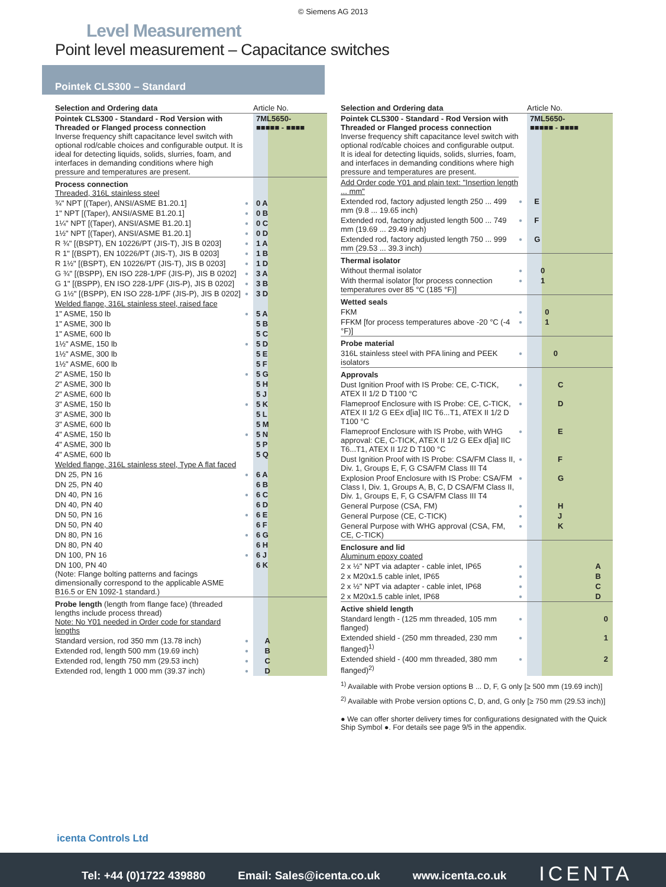© Siemens AG 2013
Level Measurement
Point level measurement – Capacitance switches
Pointek CLS300 – Standard
| Selection and Ordering data | | Article No. |
| --- | --- | --- |
| Pointek CLS300 - Standard - Rod Version with Threaded or Flanged process connection Inverse frequency shift capacitance level switch with optional rod/cable choices and configurable output. It is ideal for detecting liquids, solids, slurries, foam, and interfaces in demanding conditions where high pressure and temperatures are present. | | 7ML5650- ■■■■■ - ■■■■ |
| Process connection Threaded, 316L stainless steel | | |
| ¾" NPT [(Taper), ANSI/ASME B1.20.1] | ● | 0 A |
| 1" NPT [(Taper), ANSI/ASME B1.20.1] | ● | 0 B |
| 1¼" NPT [(Taper), ANSI/ASME B1.20.1] | ● | 0 C |
| 1½" NPT [(Taper), ANSI/ASME B1.20.1] | ● | 0 D |
| R ¾" [(BSPT), EN 10226/PT (JIS-T), JIS B 0203] | ● | 1 A |
| R 1" [(BSPT), EN 10226/PT (JIS-T), JIS B 0203] | ● | 1 B |
| R 1½" [(BSPT), EN 10226/PT (JIS-T), JIS B 0203] | ● | 1 D |
| G ¾" [(BSPP), EN ISO 228-1/PF (JIS-P), JIS B 0202] | ● | 3 A |
| G 1" [(BSPP), EN ISO 228-1/PF (JIS-P), JIS B 0202] | ● | 3 B |
| G 1½" [(BSPP), EN ISO 228-1/PF (JIS-P), JIS B 0202] | ● | 3 D |
| Welded flange, 316L stainless steel, raised face | | |
| 1" ASME, 150 lb | ● | 5 A |
| 1" ASME, 300 lb | | 5 B |
| 1" ASME, 600 lb | | 5 C |
| 1½" ASME, 150 lb | ● | 5 D |
| 1½" ASME, 300 lb | | 5 E |
| 1½" ASME, 600 lb | | 5 F |
| 2" ASME, 150 lb | ● | 5 G |
| 2" ASME, 300 lb | | 5 H |
| 2" ASME, 600 lb | | 5 J |
| 3" ASME, 150 lb | ● | 5 K |
| 3" ASME, 300 lb | | 5 L |
| 3" ASME, 600 lb | | 5 M |
| 4" ASME, 150 lb | ● | 5 N |
| 4" ASME, 300 lb | | 5 P |
| 4" ASME, 600 lb | | 5 Q |
| Welded flange, 316L stainless steel, Type A flat faced | | |
| DN 25, PN 16 | ● | 6 A |
| DN 25, PN 40 | | 6 B |
| DN 40, PN 16 | ● | 6 C |
| DN 40, PN 40 | | 6 D |
| DN 50, PN 16 | ● | 6 E |
| DN 50, PN 40 | | 6 F |
| DN 80, PN 16 | ● | 6 G |
| DN 80, PN 40 | | 6 H |
| DN 100, PN 16 | ● | 6 J |
| DN 100, PN 40 (Note: Flange bolting patterns and facings dimensionally correspond to the applicable ASME B16.5 or EN 1092-1 standard.) | | 6 K |
| Probe length (length from flange face) (threaded lengths include process thread) Note: No Y01 needed in Order code for standard lengths | | |
| Standard version, rod 350 mm (13.78 inch) | ● | A |
| Extended rod, length 500 mm (19.69 inch) | ● | B |
| Extended rod, length 750 mm (29.53 inch) | ● | C |
| Extended rod, length 1 000 mm (39.37 inch) | ● | D |
| Selection and Ordering data | | Article No. |
| --- | --- | --- |
| Pointek CLS300 - Standard - Rod Version with Threaded or Flanged process connection Inverse frequency shift capacitance level switch with optional rod/cable choices and configurable output. It is ideal for detecting liquids, solids, slurries, foam, and interfaces in demanding conditions where high pressure and temperatures are present. | | 7ML5650- ■■■■■ - ■■■■ |
| Add Order code Y01 and plain text: "Insertion length ... mm" | | |
| Extended rod, factory adjusted length 250 ... 499 mm (9.8 ... 19.65 inch) | ● | E |
| Extended rod, factory adjusted length 500 ... 749 mm (19.69 ... 29.49 inch) | ● | F |
| Extended rod, factory adjusted length 750 ... 999 mm (29.53 ... 39.3 inch) | ● | G |
| Thermal isolator | | |
| Without thermal isolator | ● | 0 |
| With thermal isolator [for process connection temperatures over 85 °C (185 °F)] | ● | 1 |
| Wetted seals | | |
| FKM | ● | 0 |
| FFKM [for process temperatures above -20 °C (-4 °F)] | ● | 1 |
| Probe material | | |
| 316L stainless steel with PFA lining and PEEK isolators | ● | 0 |
| Approvals | | |
| Dust Ignition Proof with IS Probe: CE, C-TICK, ATEX II 1/2 D T100 °C | ● | C |
| Flameproof Enclosure with IS Probe: CE, C-TICK, ATEX II 1/2 G EEx d[ia] IIC T6...T1, ATEX II 1/2 D T100 °C | ● | D |
| Flameproof Enclosure with IS Probe, with WHG approval: CE, C-TICK, ATEX II 1/2 G EEx d[ia] IIC T6...T1, ATEX II 1/2 D T100 °C | ● | E |
| Dust Ignition Proof with IS Probe: CSA/FM Class II, Div. 1, Groups E, F, G CSA/FM Class III T4 | ● | F |
| Explosion Proof Enclosure with IS Probe: CSA/FM Class I, Div. 1, Groups A, B, C, D CSA/FM Class II, Div. 1, Groups E, F, G CSA/FM Class III T4 | ● | G |
| General Purpose (CSA, FM) | ● | H |
| General Purpose (CE, C-TICK) | ● | J |
| General Purpose with WHG approval (CSA, FM, CE, C-TICK) | ● | K |
| Enclosure and lid Aluminum epoxy coated | | |
| 2 x ½" NPT via adapter - cable inlet, IP65 | ● | A |
| 2 x M20x1.5 cable inlet, IP65 | ● | B |
| 2 x ½" NPT via adapter - cable inlet, IP68 | ● | C |
| 2 x M20x1.5 cable inlet, IP68 | ● | D |
| Active shield length | | |
| Standard length - (125 mm threaded, 105 mm flanged) | ● | 0 |
| Extended shield - (250 mm threaded, 230 mm flanged)<sup>1)</sup> | ● | 1 |
| Extended shield - (400 mm threaded, 380 mm flanged)<sup>2)</sup> | ● | 2 |
<sup>1)</sup> Available with Probe version options B ... D, F, G only [≥ 500 mm (19.69 inch)]
<sup>2)</sup> Available with Probe version options C, D, and, G only [≥ 750 mm (29.53 inch)]
● We can offer shorter delivery times for configurations designated with the Quick Ship Symbol ●. For details see page 9/5 in the appendix.
icenta Controls Ltd
Tel: +44 (0)1722 439880 Email: Sales@icenta.co.uk www.icenta.co.uk ICENTA